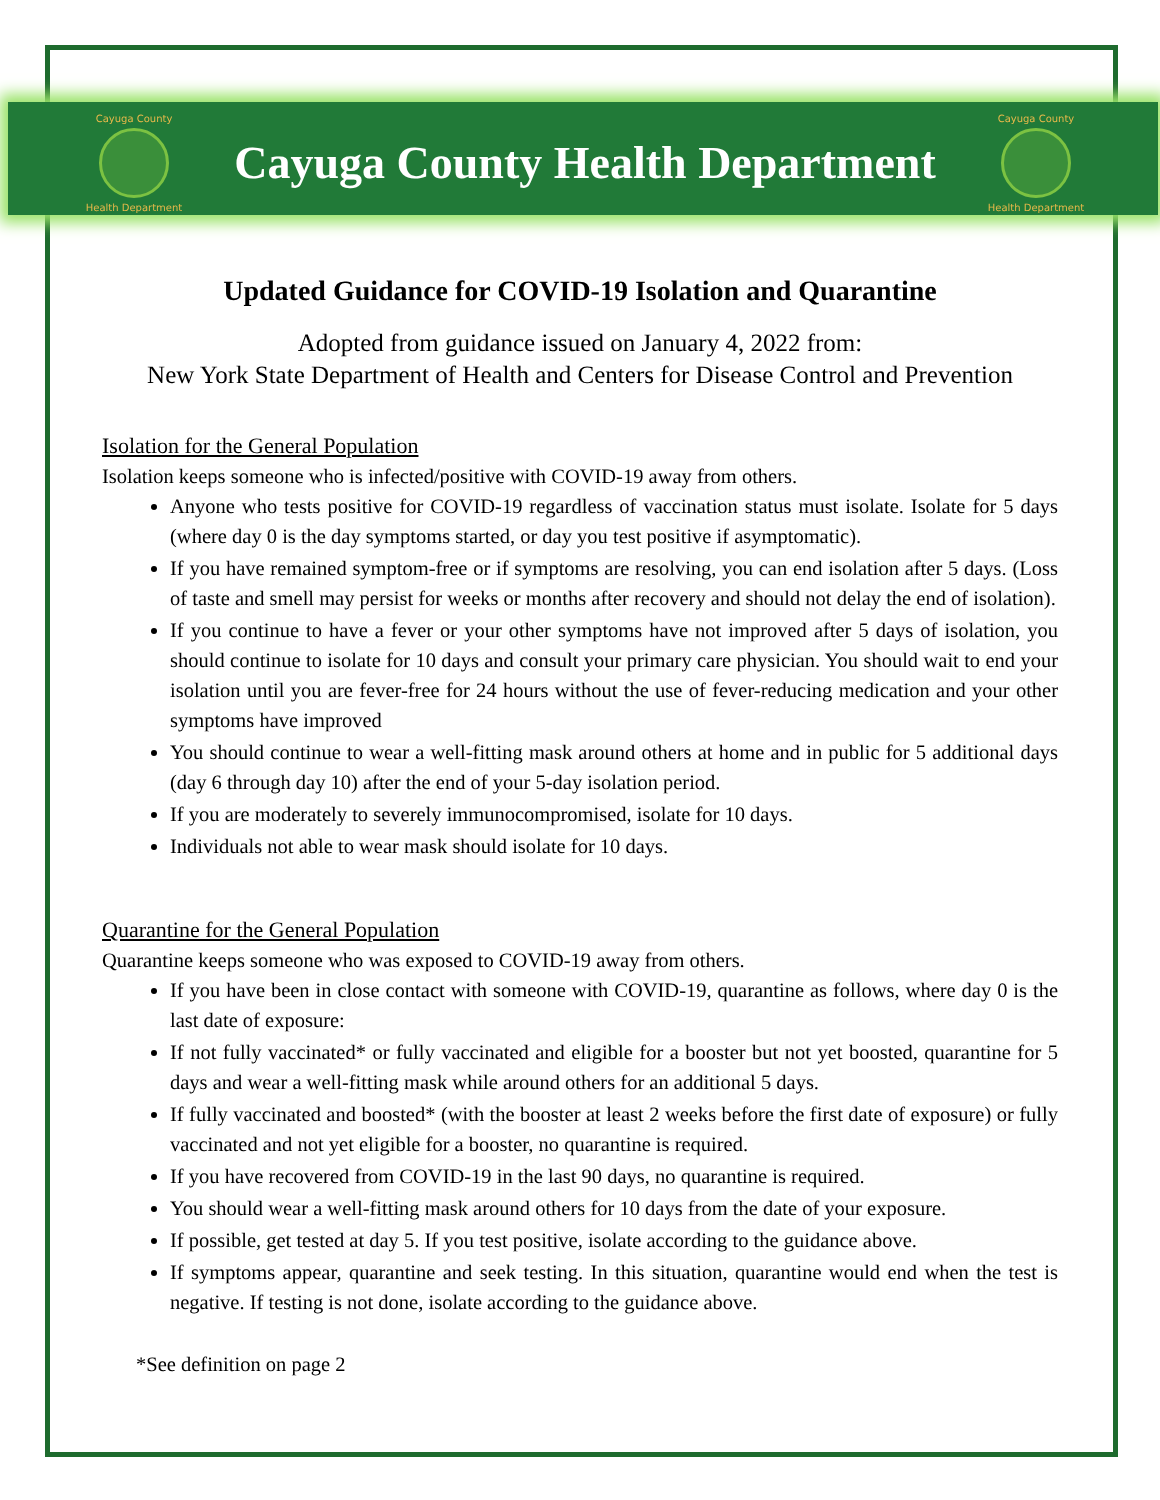Cayuga County
Health Department
Cayuga County Health Department
Cayuga County
Health Department
Updated Guidance for COVID-19 Isolation and Quarantine
Adopted from guidance issued on January 4, 2022 from:
New York State Department of Health and Centers for Disease Control and Prevention
Isolation for the General Population
Isolation keeps someone who is infected/positive with COVID-19 away from others.
Anyone who tests positive for COVID-19 regardless of vaccination status must isolate. Isolate for 5 days (where day 0 is the day symptoms started, or day you test positive if asymptomatic).
If you have remained symptom-free or if symptoms are resolving, you can end isolation after 5 days. (Loss of taste and smell may persist for weeks or months after recovery and should not delay the end of isolation).
If you continue to have a fever or your other symptoms have not improved after 5 days of isolation, you should continue to isolate for 10 days and consult your primary care physician. You should wait to end your isolation until you are fever-free for 24 hours without the use of fever-reducing medication and your other symptoms have improved
You should continue to wear a well-fitting mask around others at home and in public for 5 additional days (day 6 through day 10) after the end of your 5-day isolation period.
If you are moderately to severely immunocompromised, isolate for 10 days.
Individuals not able to wear mask should isolate for 10 days.
Quarantine for the General Population
Quarantine keeps someone who was exposed to COVID-19 away from others.
If you have been in close contact with someone with COVID-19, quarantine as follows, where day 0 is the last date of exposure:
If not fully vaccinated* or fully vaccinated and eligible for a booster but not yet boosted, quarantine for 5 days and wear a well-fitting mask while around others for an additional 5 days.
If fully vaccinated and boosted* (with the booster at least 2 weeks before the first date of exposure) or fully vaccinated and not yet eligible for a booster, no quarantine is required.
If you have recovered from COVID-19 in the last 90 days, no quarantine is required.
You should wear a well-fitting mask around others for 10 days from the date of your exposure.
If possible, get tested at day 5. If you test positive, isolate according to the guidance above.
If symptoms appear, quarantine and seek testing. In this situation, quarantine would end when the test is negative. If testing is not done, isolate according to the guidance above.
*See definition on page 2